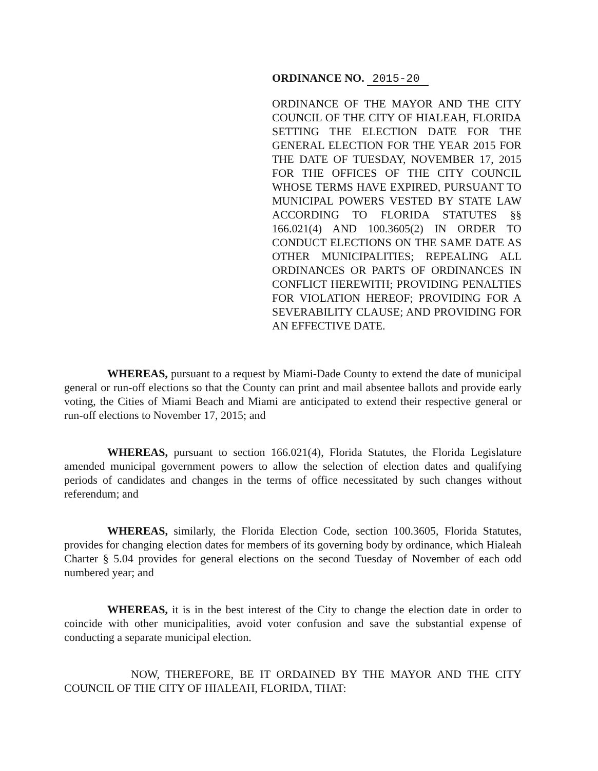ORDINANCE NO. 2015-20
ORDINANCE OF THE MAYOR AND THE CITY COUNCIL OF THE CITY OF HIALEAH, FLORIDA SETTING THE ELECTION DATE FOR THE GENERAL ELECTION FOR THE YEAR 2015 FOR THE DATE OF TUESDAY, NOVEMBER 17, 2015 FOR THE OFFICES OF THE CITY COUNCIL WHOSE TERMS HAVE EXPIRED, PURSUANT TO MUNICIPAL POWERS VESTED BY STATE LAW ACCORDING TO FLORIDA STATUTES §§ 166.021(4) AND 100.3605(2) IN ORDER TO CONDUCT ELECTIONS ON THE SAME DATE AS OTHER MUNICIPALITIES; REPEALING ALL ORDINANCES OR PARTS OF ORDINANCES IN CONFLICT HEREWITH; PROVIDING PENALTIES FOR VIOLATION HEREOF; PROVIDING FOR A SEVERABILITY CLAUSE; AND PROVIDING FOR AN EFFECTIVE DATE.
WHEREAS, pursuant to a request by Miami-Dade County to extend the date of municipal general or run-off elections so that the County can print and mail absentee ballots and provide early voting, the Cities of Miami Beach and Miami are anticipated to extend their respective general or run-off elections to November 17, 2015; and
WHEREAS, pursuant to section 166.021(4), Florida Statutes, the Florida Legislature amended municipal government powers to allow the selection of election dates and qualifying periods of candidates and changes in the terms of office necessitated by such changes without referendum; and
WHEREAS, similarly, the Florida Election Code, section 100.3605, Florida Statutes, provides for changing election dates for members of its governing body by ordinance, which Hialeah Charter § 5.04 provides for general elections on the second Tuesday of November of each odd numbered year; and
WHEREAS, it is in the best interest of the City to change the election date in order to coincide with other municipalities, avoid voter confusion and save the substantial expense of conducting a separate municipal election.
NOW, THEREFORE, BE IT ORDAINED BY THE MAYOR AND THE CITY COUNCIL OF THE CITY OF HIALEAH, FLORIDA, THAT: